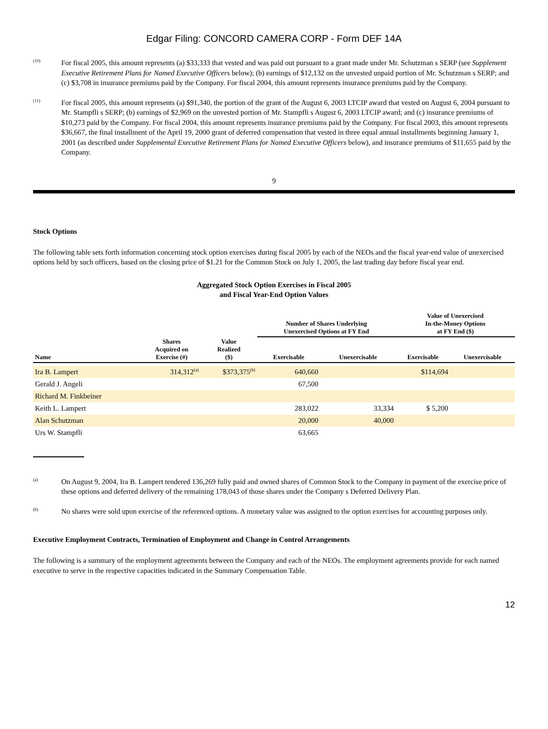Edgar Filing: CONCORD CAMERA CORP - Form DEF 14A
(10)
For fiscal 2005, this amount represents (a) $33,333 that vested and was paid out pursuant to a grant made under Mr. Schutzman s SERP (see Supplement Executive Retirement Plans for Named Executive Officers below); (b) earnings of $12,132 on the unvested unpaid portion of Mr. Schutzman s SERP; and (c) $3,708 in insurance premiums paid by the Company. For fiscal 2004, this amount represents insurance premiums paid by the Company.
(11)
For fiscal 2005, this amount represents (a) $91,340, the portion of the grant of the August 6, 2003 LTCIP award that vested on August 6, 2004 pursuant to Mr. Stampfli s SERP; (b) earnings of $2,969 on the unvested portion of Mr. Stampfli s August 6, 2003 LTCIP award; and (c) insurance premiums of $10,273 paid by the Company. For fiscal 2004, this amount represents insurance premiums paid by the Company. For fiscal 2003, this amount represents $36,667, the final installment of the April 19, 2000 grant of deferred compensation that vested in three equal annual installments beginning January 1, 2001 (as described under Supplemental Executive Retirement Plans for Named Executive Officers below), and insurance premiums of $11,655 paid by the Company.
9
Stock Options
The following table sets forth information concerning stock option exercises during fiscal 2005 by each of the NEOs and the fiscal year-end value of unexercised options held by such officers, based on the closing price of $1.21 for the Common Stock on July 1, 2005, the last trading day before fiscal year end.
Aggregated Stock Option Exercises in Fiscal 2005
and Fiscal Year-End Option Values
| | | | Number of Shares Underlying Unexercised Options at FY End | | Value of Unexercised In-the-Money Options at FY End ($) | |
| --- | --- | --- | --- | --- | --- | --- |
| Name | Shares Acquired on Exercise (#) | Value Realized ($) | Exercisable | Unexercisable | Exercisable | Unexercisable |
| Ira B. Lampert | 314,312<sup>(a)</sup> | $373,375<sup>(b)</sup> | 640,660 | | $114,694 | |
| Gerald J. Angeli | | | 67,500 | | | |
| Richard M. Finkbeiner | | | | | | |
| Keith L. Lampert | | | 283,022 | 33,334 | $ 5,200 | |
| Alan Schutzman | | | 20,000 | 40,000 | | |
| Urs W. Stampfli | | | 63,665 | | | |
(a)
On August 9, 2004, Ira B. Lampert tendered 136,269 fully paid and owned shares of Common Stock to the Company in payment of the exercise price of these options and deferred delivery of the remaining 178,043 of those shares under the Company s Deferred Delivery Plan.
(b)
No shares were sold upon exercise of the referenced options. A monetary value was assigned to the option exercises for accounting purposes only.
Executive Employment Contracts, Termination of Employment and Change in Control Arrangements
The following is a summary of the employment agreements between the Company and each of the NEOs. The employment agreements provide for each named executive to serve in the respective capacities indicated in the Summary Compensation Table.
12